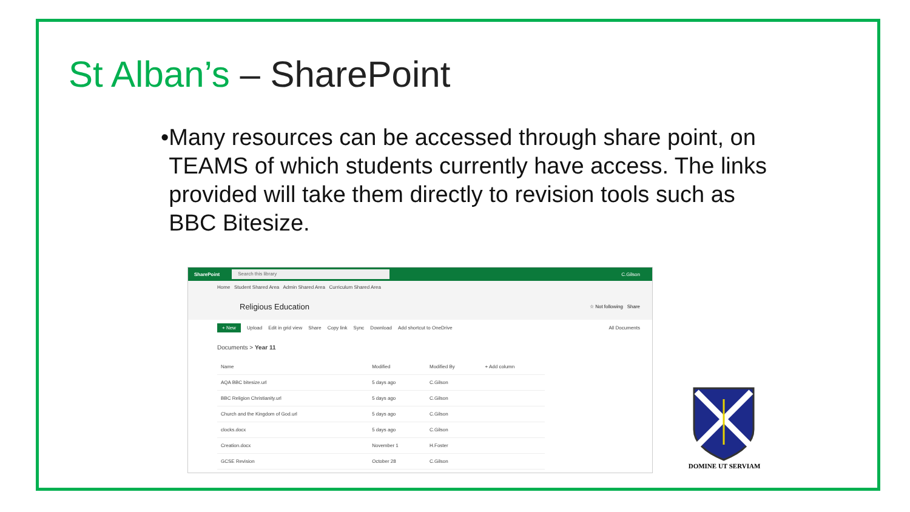St Alban’s – SharePoint
• Many resources can be accessed through share point, on TEAMS of which students currently have access. The links provided will take them directly to revision tools such as BBC Bitesize.
SharePoint
Search this library
C.Gilson
Home Student Shared Area Admin Shared Area Curriculum Shared Area
Religious Education ☆ Not following Share
+ New Upload Edit in grid view Share Copy link Sync Download Add shortcut to OneDrive All Documents
Documents > Year 11
| Name | Modified | Modified By | + Add column |
| --- | --- | --- | --- |
| AQA BBC bitesize.url | 5 days ago | C.Gilson | |
| BBC Religion Christianity.url | 5 days ago | C.Gilson | |
| Church and the Kingdom of God.url | 5 days ago | C.Gilson | |
| clocks.docx | 5 days ago | C.Gilson | |
| Creation.docx | November 1 | H.Foster | |
| GCSE Revision | October 28 | C.Gilson | |
DOMINE UT SERVIAM